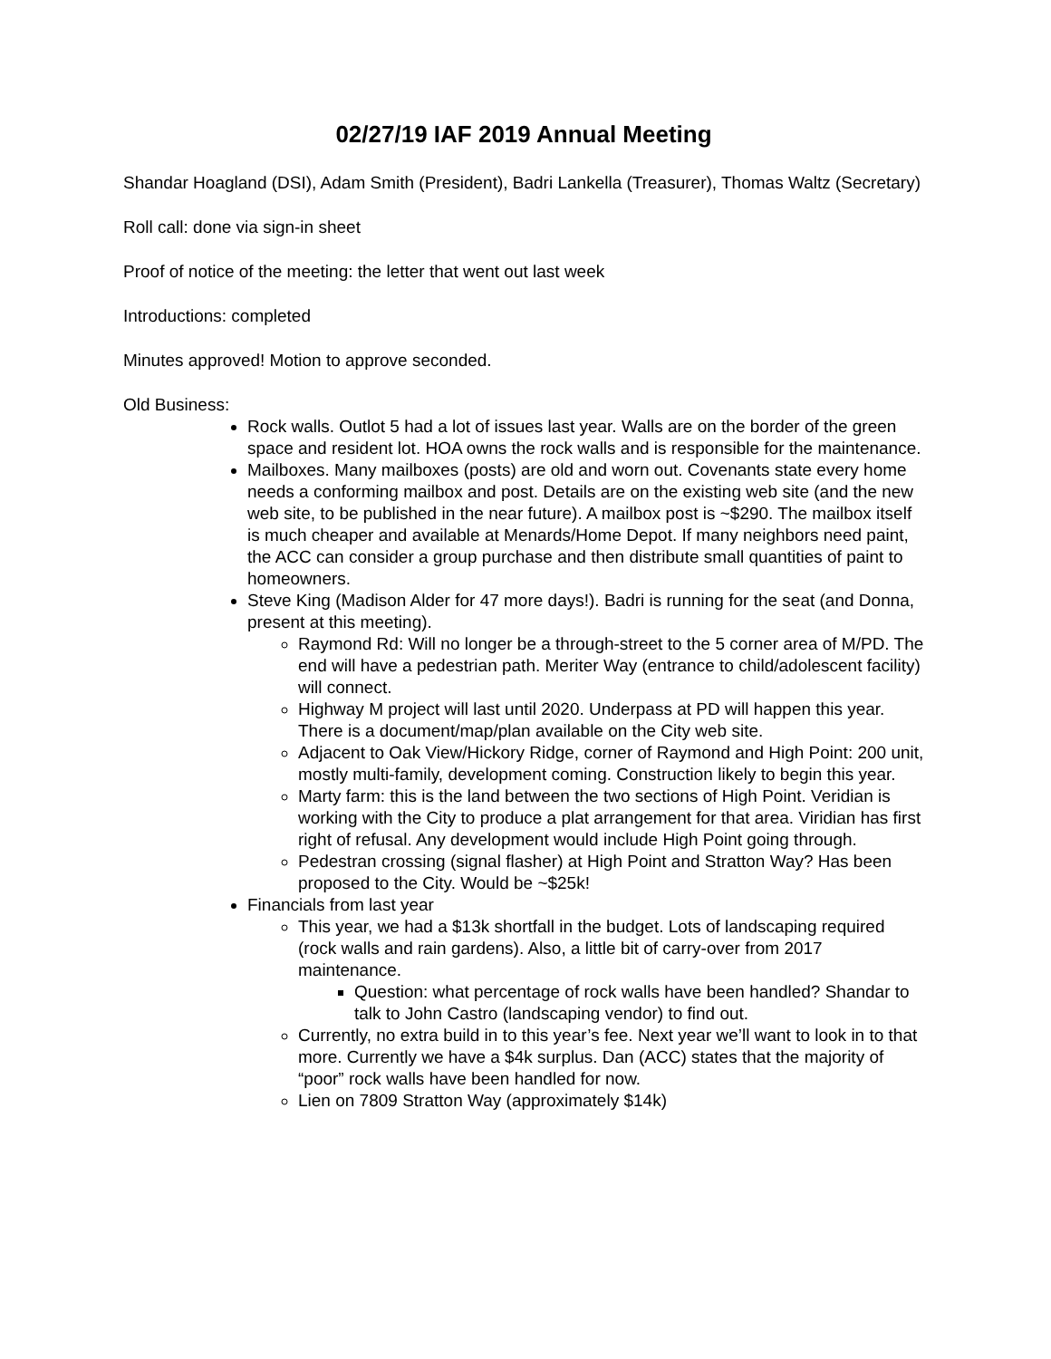02/27/19 IAF 2019 Annual Meeting
Shandar Hoagland (DSI), Adam Smith (President), Badri Lankella (Treasurer), Thomas Waltz (Secretary)
Roll call: done via sign-in sheet
Proof of notice of the meeting: the letter that went out last week
Introductions: completed
Minutes approved! Motion to approve seconded.
Old Business:
Rock walls. Outlot 5 had a lot of issues last year. Walls are on the border of the green space and resident lot. HOA owns the rock walls and is responsible for the maintenance.
Mailboxes. Many mailboxes (posts) are old and worn out. Covenants state every home needs a conforming mailbox and post. Details are on the existing web site (and the new web site, to be published in the near future). A mailbox post is ~$290. The mailbox itself is much cheaper and available at Menards/Home Depot. If many neighbors need paint, the ACC can consider a group purchase and then distribute small quantities of paint to homeowners.
Steve King (Madison Alder for 47 more days!). Badri is running for the seat (and Donna, present at this meeting).
Raymond Rd: Will no longer be a through-street to the 5 corner area of M/PD. The end will have a pedestrian path. Meriter Way (entrance to child/adolescent facility) will connect.
Highway M project will last until 2020. Underpass at PD will happen this year. There is a document/map/plan available on the City web site.
Adjacent to Oak View/Hickory Ridge, corner of Raymond and High Point: 200 unit, mostly multi-family, development coming. Construction likely to begin this year.
Marty farm: this is the land between the two sections of High Point. Veridian is working with the City to produce a plat arrangement for that area. Viridian has first right of refusal. Any development would include High Point going through.
Pedestran crossing (signal flasher) at High Point and Stratton Way? Has been proposed to the City. Would be ~$25k!
Financials from last year
This year, we had a $13k shortfall in the budget. Lots of landscaping required (rock walls and rain gardens). Also, a little bit of carry-over from 2017 maintenance.
Question: what percentage of rock walls have been handled? Shandar to talk to John Castro (landscaping vendor) to find out.
Currently, no extra build in to this year’s fee. Next year we’ll want to look in to that more. Currently we have a $4k surplus. Dan (ACC) states that the majority of “poor” rock walls have been handled for now.
Lien on 7809 Stratton Way (approximately $14k)